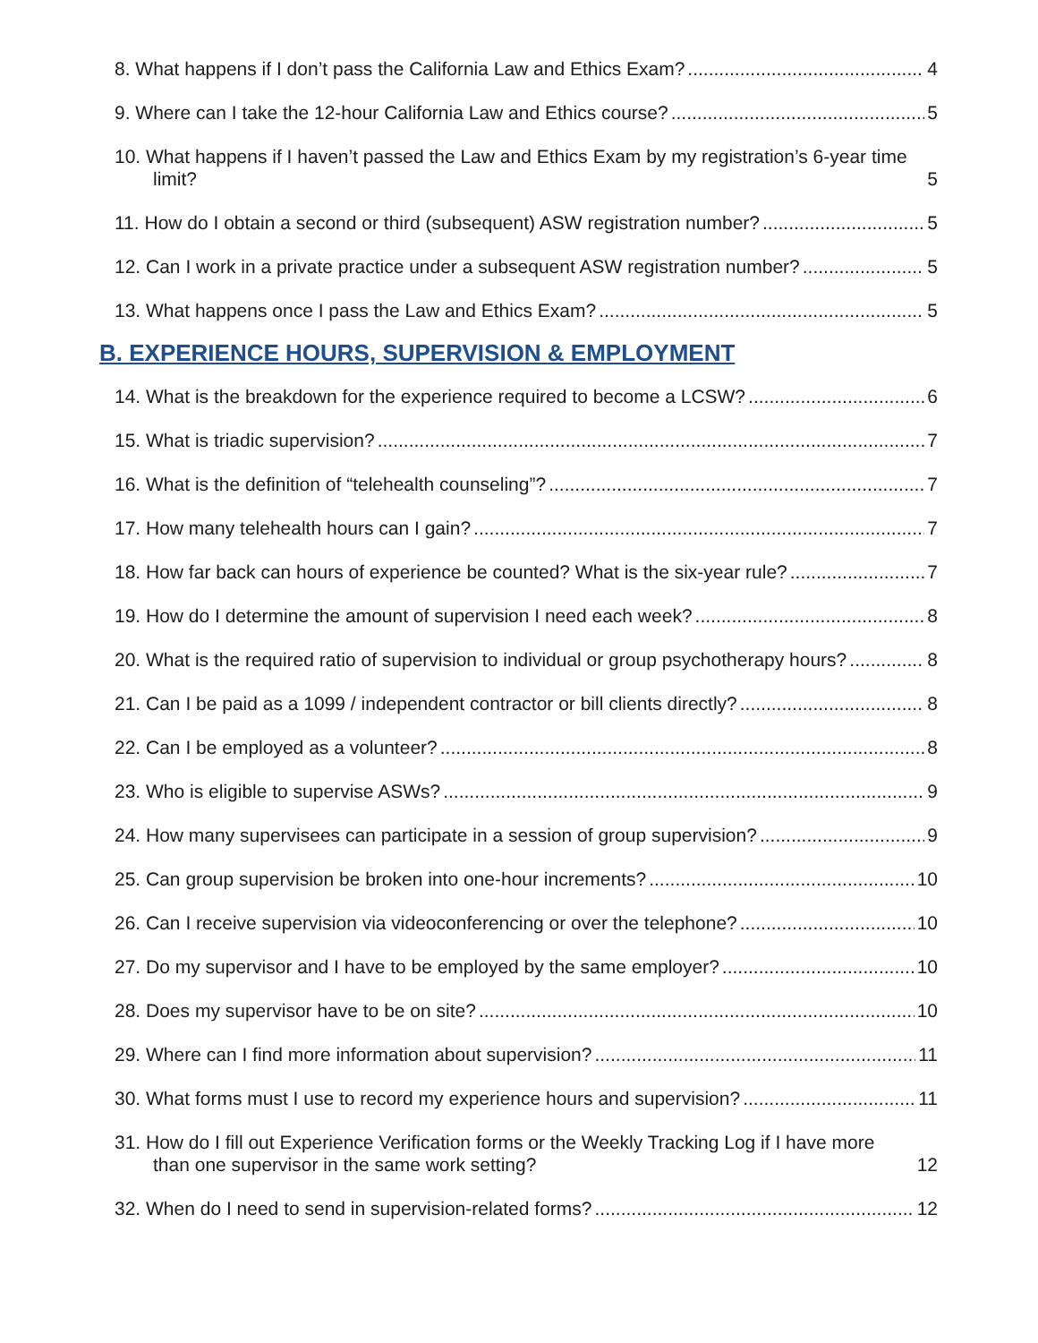8. What happens if I don’t pass the California Law and Ethics Exam? 4
9. Where can I take the 12-hour California Law and Ethics course? 5
10. What happens if I haven’t passed the Law and Ethics Exam by my registration’s 6-year time limit? 5
11. How do I obtain a second or third (subsequent) ASW registration number? 5
12. Can I work in a private practice under a subsequent ASW registration number? 5
13. What happens once I pass the Law and Ethics Exam? 5
B. EXPERIENCE HOURS, SUPERVISION & EMPLOYMENT
14. What is the breakdown for the experience required to become a LCSW? 6
15. What is triadic supervision? 7
16. What is the definition of “telehealth counseling”? 7
17. How many telehealth hours can I gain? 7
18. How far back can hours of experience be counted? What is the six-year rule? 7
19. How do I determine the amount of supervision I need each week? 8
20. What is the required ratio of supervision to individual or group psychotherapy hours? 8
21. Can I be paid as a 1099 / independent contractor or bill clients directly? 8
22. Can I be employed as a volunteer? 8
23. Who is eligible to supervise ASWs? 9
24. How many supervisees can participate in a session of group supervision? 9
25. Can group supervision be broken into one-hour increments? 10
26. Can I receive supervision via videoconferencing or over the telephone? 10
27. Do my supervisor and I have to be employed by the same employer? 10
28. Does my supervisor have to be on site? 10
29. Where can I find more information about supervision? 11
30. What forms must I use to record my experience hours and supervision? 11
31. How do I fill out Experience Verification forms or the Weekly Tracking Log if I have more than one supervisor in the same work setting? 12
32. When do I need to send in supervision-related forms? 12